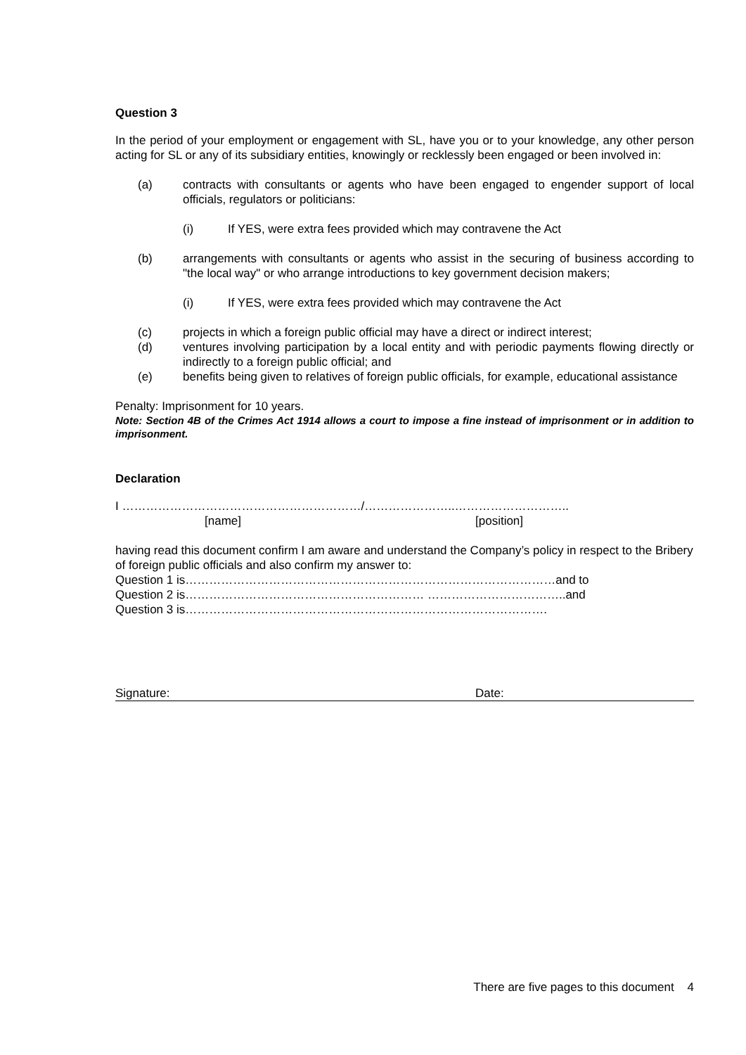Question 3
In the period of your employment or engagement with SL, have you or to your knowledge, any other person acting for SL or any of its subsidiary entities, knowingly or recklessly been engaged or been involved in:
(a) contracts with consultants or agents who have been engaged to engender support of local officials, regulators or politicians:
(i) If YES, were extra fees provided which may contravene the Act
(b) arrangements with consultants or agents who assist in the securing of business according to "the local way" or who arrange introductions to key government decision makers;
(i) If YES, were extra fees provided which may contravene the Act
(c) projects in which a foreign public official may have a direct or indirect interest;
(d) ventures involving participation by a local entity and with periodic payments flowing directly or indirectly to a foreign public official; and
(e) benefits being given to relatives of foreign public officials, for example, educational assistance
Penalty: Imprisonment for 10 years.
Note: Section 4B of the Crimes Act 1914 allows a court to impose a fine instead of imprisonment or in addition to imprisonment.
Declaration
I ……………………………………………………/…………………..………………………..
[name] [position]
having read this document confirm I am aware and understand the Company’s policy in respect to the Bribery of foreign public officials and also confirm my answer to:
Question 1 is…………………………………………………………………………………and to
Question 2 is…………………………………………………… ……………………………..and
Question 3 is……………………………………………………………………………….
Signature: Date:
There are five pages to this document 4